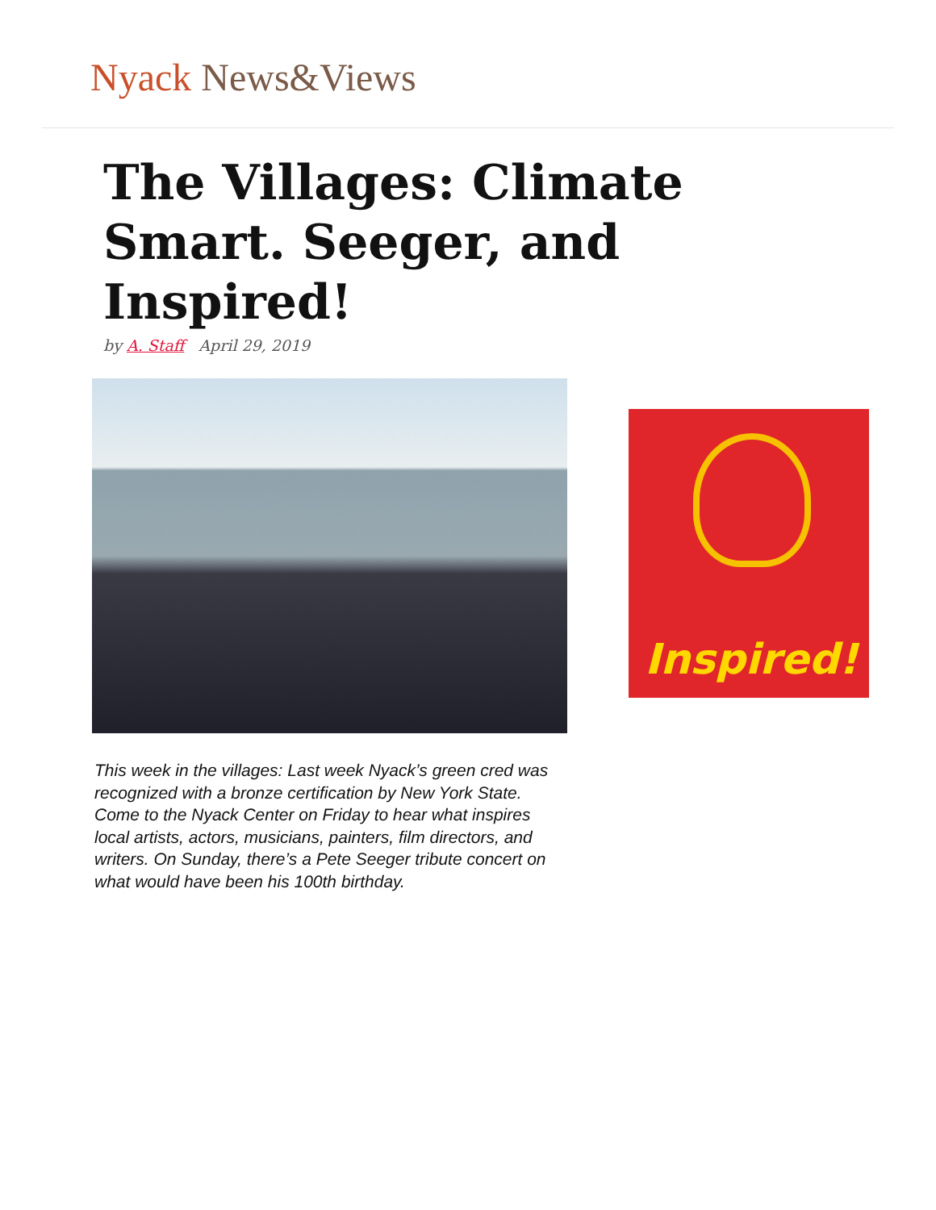Nyack News&Views
The Villages: Climate Smart. Seeger, and Inspired!
by A. Staff April 29, 2019
Inspired!
This week in the villages: Last week Nyack’s green cred was recognized with a bronze certification by New York State. Come to the Nyack Center on Friday to hear what inspires local artists, actors, musicians, painters, film directors, and writers. On Sunday, there’s a Pete Seeger tribute concert on what would have been his 100th birthday.